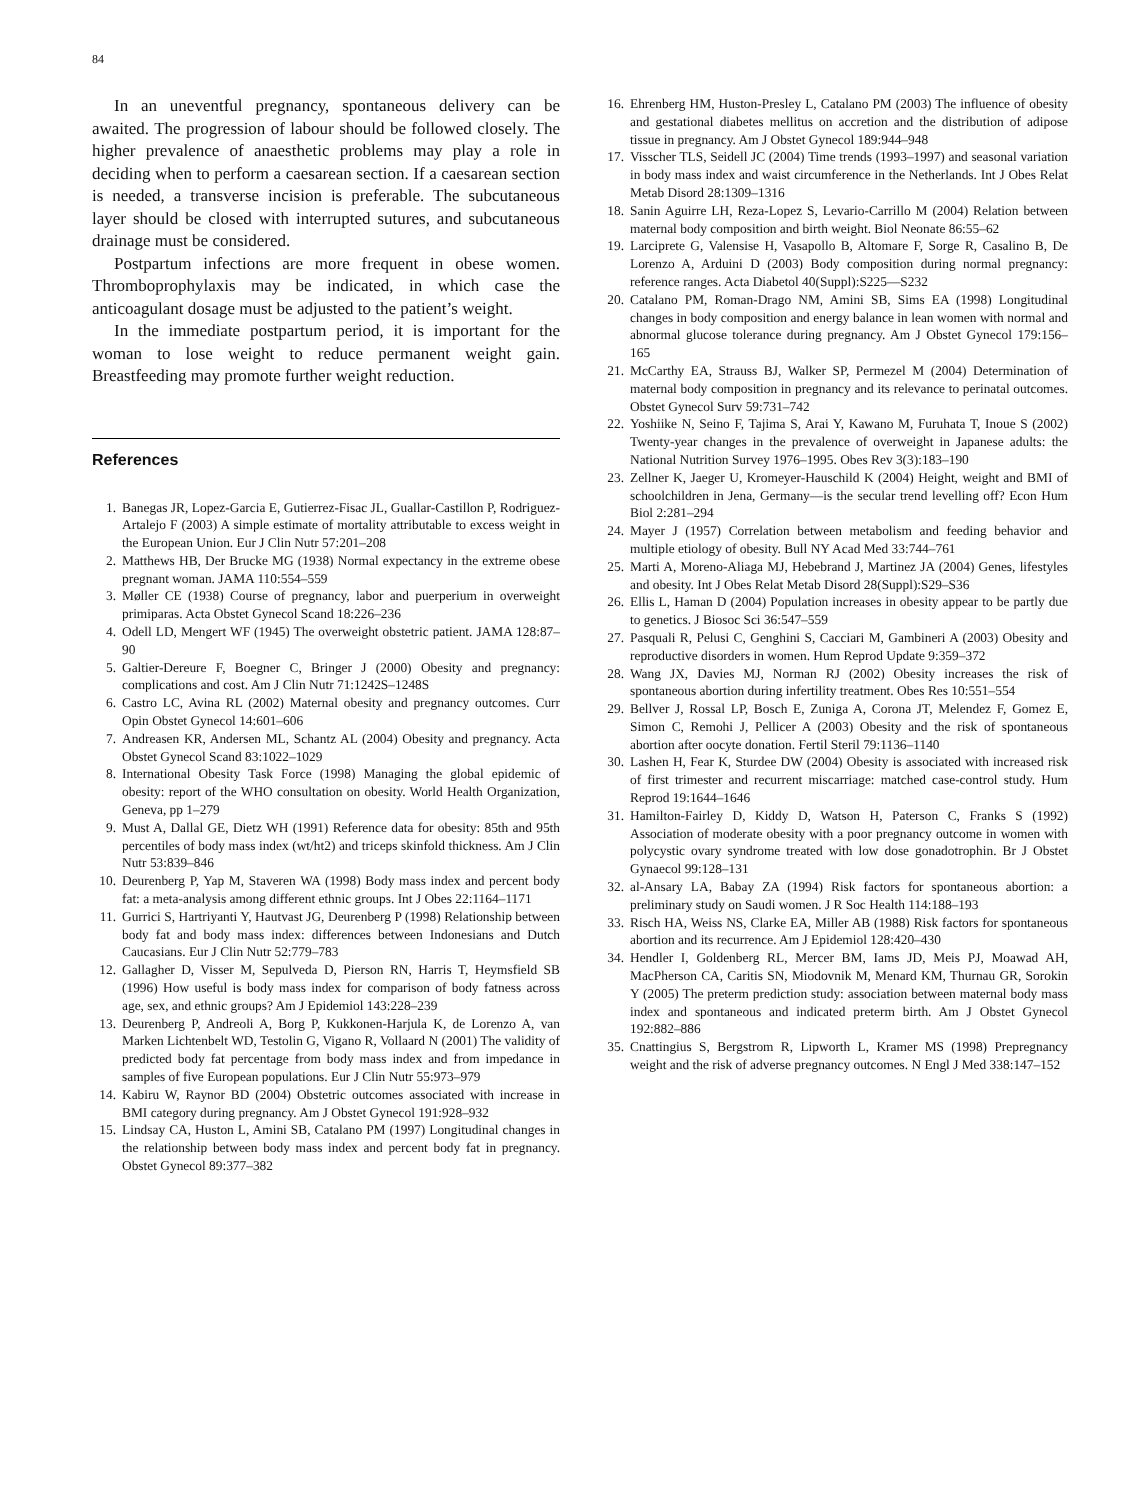84
In an uneventful pregnancy, spontaneous delivery can be awaited. The progression of labour should be followed closely. The higher prevalence of anaesthetic problems may play a role in deciding when to perform a caesarean section. If a caesarean section is needed, a transverse incision is preferable. The subcutaneous layer should be closed with interrupted sutures, and subcutaneous drainage must be considered.
Postpartum infections are more frequent in obese women. Thromboprophylaxis may be indicated, in which case the anticoagulant dosage must be adjusted to the patient’s weight.
In the immediate postpartum period, it is important for the woman to lose weight to reduce permanent weight gain. Breastfeeding may promote further weight reduction.
References
1. Banegas JR, Lopez-Garcia E, Gutierrez-Fisac JL, Guallar-Castillon P, Rodriguez-Artalejo F (2003) A simple estimate of mortality attributable to excess weight in the European Union. Eur J Clin Nutr 57:201–208
2. Matthews HB, Der Brucke MG (1938) Normal expectancy in the extreme obese pregnant woman. JAMA 110:554–559
3. Møller CE (1938) Course of pregnancy, labor and puerperium in overweight primiparas. Acta Obstet Gynecol Scand 18:226–236
4. Odell LD, Mengert WF (1945) The overweight obstetric patient. JAMA 128:87–90
5. Galtier-Dereure F, Boegner C, Bringer J (2000) Obesity and pregnancy: complications and cost. Am J Clin Nutr 71:1242S–1248S
6. Castro LC, Avina RL (2002) Maternal obesity and pregnancy outcomes. Curr Opin Obstet Gynecol 14:601–606
7. Andreasen KR, Andersen ML, Schantz AL (2004) Obesity and pregnancy. Acta Obstet Gynecol Scand 83:1022–1029
8. International Obesity Task Force (1998) Managing the global epidemic of obesity: report of the WHO consultation on obesity. World Health Organization, Geneva, pp 1–279
9. Must A, Dallal GE, Dietz WH (1991) Reference data for obesity: 85th and 95th percentiles of body mass index (wt/ht2) and triceps skinfold thickness. Am J Clin Nutr 53:839–846
10. Deurenberg P, Yap M, Staveren WA (1998) Body mass index and percent body fat: a meta-analysis among different ethnic groups. Int J Obes 22:1164–1171
11. Gurrici S, Hartriyanti Y, Hautvast JG, Deurenberg P (1998) Relationship between body fat and body mass index: differences between Indonesians and Dutch Caucasians. Eur J Clin Nutr 52:779–783
12. Gallagher D, Visser M, Sepulveda D, Pierson RN, Harris T, Heymsfield SB (1996) How useful is body mass index for comparison of body fatness across age, sex, and ethnic groups? Am J Epidemiol 143:228–239
13. Deurenberg P, Andreoli A, Borg P, Kukkonen-Harjula K, de Lorenzo A, van Marken Lichtenbelt WD, Testolin G, Vigano R, Vollaard N (2001) The validity of predicted body fat percentage from body mass index and from impedance in samples of five European populations. Eur J Clin Nutr 55:973–979
14. Kabiru W, Raynor BD (2004) Obstetric outcomes associated with increase in BMI category during pregnancy. Am J Obstet Gynecol 191:928–932
15. Lindsay CA, Huston L, Amini SB, Catalano PM (1997) Longitudinal changes in the relationship between body mass index and percent body fat in pregnancy. Obstet Gynecol 89:377–382
16. Ehrenberg HM, Huston-Presley L, Catalano PM (2003) The influence of obesity and gestational diabetes mellitus on accretion and the distribution of adipose tissue in pregnancy. Am J Obstet Gynecol 189:944–948
17. Visscher TLS, Seidell JC (2004) Time trends (1993–1997) and seasonal variation in body mass index and waist circumference in the Netherlands. Int J Obes Relat Metab Disord 28:1309–1316
18. Sanin Aguirre LH, Reza-Lopez S, Levario-Carrillo M (2004) Relation between maternal body composition and birth weight. Biol Neonate 86:55–62
19. Larciprete G, Valensise H, Vasapollo B, Altomare F, Sorge R, Casalino B, De Lorenzo A, Arduini D (2003) Body composition during normal pregnancy: reference ranges. Acta Diabetol 40(Suppl):S225—S232
20. Catalano PM, Roman-Drago NM, Amini SB, Sims EA (1998) Longitudinal changes in body composition and energy balance in lean women with normal and abnormal glucose tolerance during pregnancy. Am J Obstet Gynecol 179:156–165
21. McCarthy EA, Strauss BJ, Walker SP, Permezel M (2004) Determination of maternal body composition in pregnancy and its relevance to perinatal outcomes. Obstet Gynecol Surv 59:731–742
22. Yoshiike N, Seino F, Tajima S, Arai Y, Kawano M, Furuhata T, Inoue S (2002) Twenty-year changes in the prevalence of overweight in Japanese adults: the National Nutrition Survey 1976–1995. Obes Rev 3(3):183–190
23. Zellner K, Jaeger U, Kromeyer-Hauschild K (2004) Height, weight and BMI of schoolchildren in Jena, Germany—is the secular trend levelling off? Econ Hum Biol 2:281–294
24. Mayer J (1957) Correlation between metabolism and feeding behavior and multiple etiology of obesity. Bull NY Acad Med 33:744–761
25. Marti A, Moreno-Aliaga MJ, Hebebrand J, Martinez JA (2004) Genes, lifestyles and obesity. Int J Obes Relat Metab Disord 28(Suppl):S29–S36
26. Ellis L, Haman D (2004) Population increases in obesity appear to be partly due to genetics. J Biosoc Sci 36:547–559
27. Pasquali R, Pelusi C, Genghini S, Cacciari M, Gambineri A (2003) Obesity and reproductive disorders in women. Hum Reprod Update 9:359–372
28. Wang JX, Davies MJ, Norman RJ (2002) Obesity increases the risk of spontaneous abortion during infertility treatment. Obes Res 10:551–554
29. Bellver J, Rossal LP, Bosch E, Zuniga A, Corona JT, Melendez F, Gomez E, Simon C, Remohi J, Pellicer A (2003) Obesity and the risk of spontaneous abortion after oocyte donation. Fertil Steril 79:1136–1140
30. Lashen H, Fear K, Sturdee DW (2004) Obesity is associated with increased risk of first trimester and recurrent miscarriage: matched case-control study. Hum Reprod 19:1644–1646
31. Hamilton-Fairley D, Kiddy D, Watson H, Paterson C, Franks S (1992) Association of moderate obesity with a poor pregnancy outcome in women with polycystic ovary syndrome treated with low dose gonadotrophin. Br J Obstet Gynaecol 99:128–131
32. al-Ansary LA, Babay ZA (1994) Risk factors for spontaneous abortion: a preliminary study on Saudi women. J R Soc Health 114:188–193
33. Risch HA, Weiss NS, Clarke EA, Miller AB (1988) Risk factors for spontaneous abortion and its recurrence. Am J Epidemiol 128:420–430
34. Hendler I, Goldenberg RL, Mercer BM, Iams JD, Meis PJ, Moawad AH, MacPherson CA, Caritis SN, Miodovnik M, Menard KM, Thurnau GR, Sorokin Y (2005) The preterm prediction study: association between maternal body mass index and spontaneous and indicated preterm birth. Am J Obstet Gynecol 192:882–886
35. Cnattingius S, Bergstrom R, Lipworth L, Kramer MS (1998) Prepregnancy weight and the risk of adverse pregnancy outcomes. N Engl J Med 338:147–152